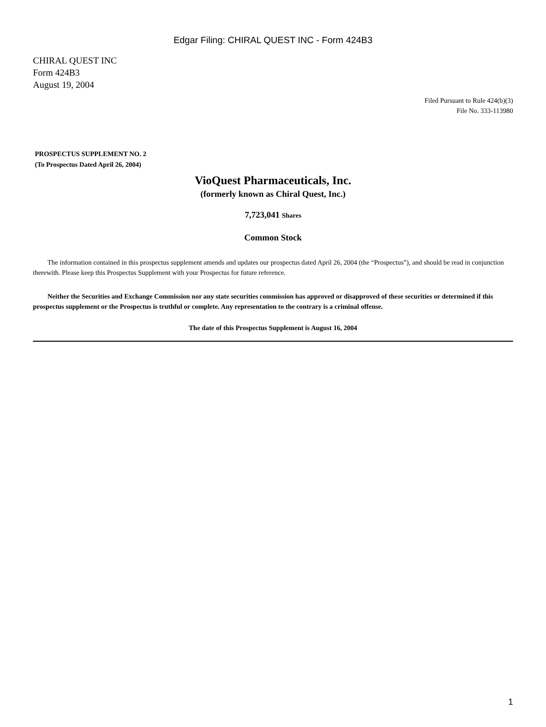Edgar Filing: CHIRAL QUEST INC - Form 424B3
CHIRAL QUEST INC
Form 424B3
August 19, 2004
Filed Pursuant to Rule 424(b)(3)
File No. 333-113980
PROSPECTUS SUPPLEMENT NO. 2
(To Prospectus Dated April 26, 2004)
VioQuest Pharmaceuticals, Inc.
(formerly known as Chiral Quest, Inc.)
7,723,041 Shares
Common Stock
The information contained in this prospectus supplement amends and updates our prospectus dated April 26, 2004 (the “Prospectus”), and should be read in conjunction therewith. Please keep this Prospectus Supplement with your Prospectus for future reference.
Neither the Securities and Exchange Commission nor any state securities commission has approved or disapproved of these securities or determined if this prospectus supplement or the Prospectus is truthful or complete. Any representation to the contrary is a criminal offense.
The date of this Prospectus Supplement is August 16, 2004
1